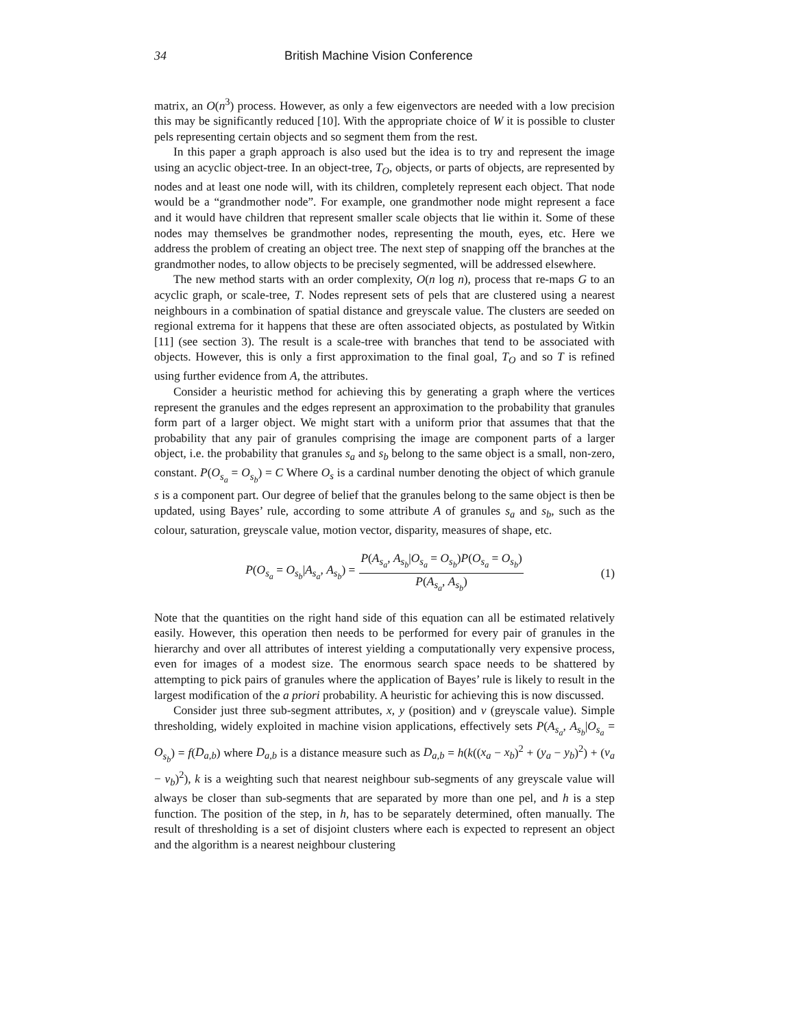34 British Machine Vision Conference
matrix, an O(n<sup>3</sup>) process. However, as only a few eigenvectors are needed with a low precision this may be significantly reduced [10]. With the appropriate choice of W it is possible to cluster pels representing certain objects and so segment them from the rest.
In this paper a graph approach is also used but the idea is to try and represent the image using an acyclic object-tree. In an object-tree, T<sub>O</sub>, objects, or parts of objects, are represented by nodes and at least one node will, with its children, completely represent each object. That node would be a “grandmother node”. For example, one grandmother node might represent a face and it would have children that represent smaller scale objects that lie within it. Some of these nodes may themselves be grandmother nodes, representing the mouth, eyes, etc. Here we address the problem of creating an object tree. The next step of snapping off the branches at the grandmother nodes, to allow objects to be precisely segmented, will be addressed elsewhere.
The new method starts with an order complexity, O(n log n), process that re-maps G to an acyclic graph, or scale-tree, T. Nodes represent sets of pels that are clustered using a nearest neighbours in a combination of spatial distance and greyscale value. The clusters are seeded on regional extrema for it happens that these are often associated objects, as postulated by Witkin [11] (see section 3). The result is a scale-tree with branches that tend to be associated with objects. However, this is only a first approximation to the final goal, T<sub>O</sub> and so T is refined using further evidence from A, the attributes.
Consider a heuristic method for achieving this by generating a graph where the vertices represent the granules and the edges represent an approximation to the probability that granules form part of a larger object. We might start with a uniform prior that assumes that that the probability that any pair of granules comprising the image are component parts of a larger object, i.e. the probability that granules s<sub>a</sub> and s<sub>b</sub> belong to the same object is a small, non-zero, constant. P(O<sub>s<sub>a</sub></sub> = O<sub>s<sub>b</sub></sub>) = C Where O<sub>s</sub> is a cardinal number denoting the object of which granule s is a component part. Our degree of belief that the granules belong to the same object is then be updated, using Bayes’ rule, according to some attribute A of granules s<sub>a</sub> and s<sub>b</sub>, such as the colour, saturation, greyscale value, motion vector, disparity, measures of shape, etc.
P(O<sub>s<sub>a</sub></sub> = O<sub>s<sub>b</sub></sub>|A<sub>s<sub>a</sub></sub>, A<sub>s<sub>b</sub></sub>) = P(A<sub>s<sub>a</sub></sub>, A<sub>s<sub>b</sub></sub>|O<sub>s<sub>a</sub></sub> = O<sub>s<sub>b</sub></sub>)P(O<sub>s<sub>a</sub></sub> = O<sub>s<sub>b</sub></sub>) P(A<sub>s<sub>a</sub></sub>, A<sub>s<sub>b</sub></sub>) (1)
Note that the quantities on the right hand side of this equation can all be estimated relatively easily. However, this operation then needs to be performed for every pair of granules in the hierarchy and over all attributes of interest yielding a computationally very expensive process, even for images of a modest size. The enormous search space needs to be shattered by attempting to pick pairs of granules where the application of Bayes’ rule is likely to result in the largest modification of the a priori probability. A heuristic for achieving this is now discussed.
Consider just three sub-segment attributes, x, y (position) and v (greyscale value). Simple thresholding, widely exploited in machine vision applications, effectively sets P(A<sub>s<sub>a</sub></sub>, A<sub>s<sub>b</sub></sub>|O<sub>s<sub>a</sub></sub> = O<sub>s<sub>b</sub></sub>) = f(D<sub>a,b</sub>) where D<sub>a,b</sub> is a distance measure such as D<sub>a,b</sub> = h(k((x<sub>a</sub> − x<sub>b</sub>)<sup>2</sup> + (y<sub>a</sub> − y<sub>b</sub>)<sup>2</sup>) + (v<sub>a</sub> − v<sub>b</sub>)<sup>2</sup>), k is a weighting such that nearest neighbour sub-segments of any greyscale value will always be closer than sub-segments that are separated by more than one pel, and h is a step function. The position of the step, in h, has to be separately determined, often manually. The result of thresholding is a set of disjoint clusters where each is expected to represent an object and the algorithm is a nearest neighbour clustering